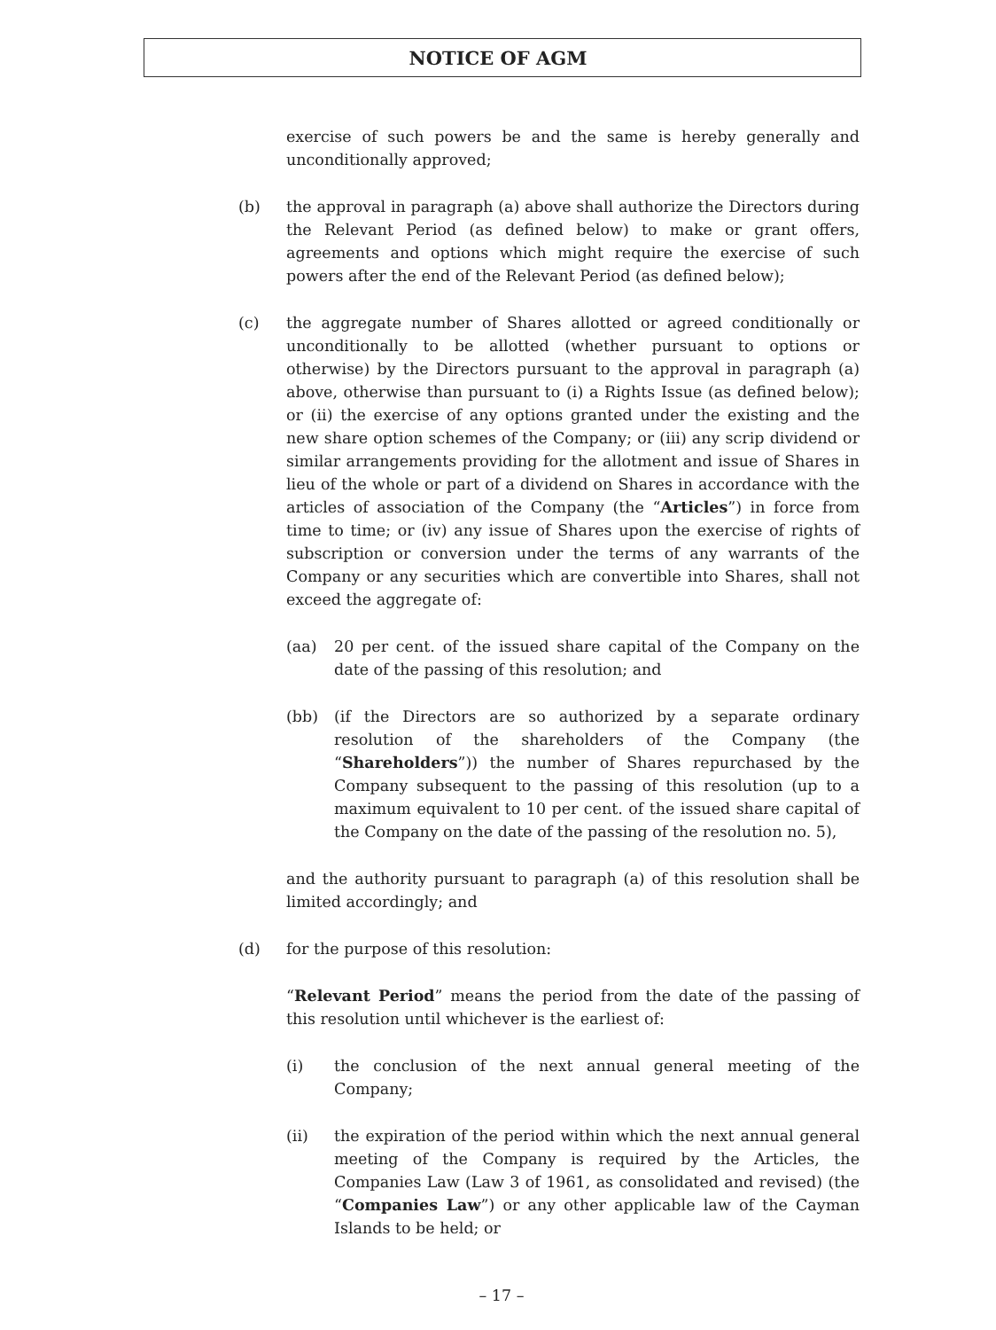NOTICE OF AGM
exercise of such powers be and the same is hereby generally and unconditionally approved;
(b) the approval in paragraph (a) above shall authorize the Directors during the Relevant Period (as defined below) to make or grant offers, agreements and options which might require the exercise of such powers after the end of the Relevant Period (as defined below);
(c) the aggregate number of Shares allotted or agreed conditionally or unconditionally to be allotted (whether pursuant to options or otherwise) by the Directors pursuant to the approval in paragraph (a) above, otherwise than pursuant to (i) a Rights Issue (as defined below); or (ii) the exercise of any options granted under the existing and the new share option schemes of the Company; or (iii) any scrip dividend or similar arrangements providing for the allotment and issue of Shares in lieu of the whole or part of a dividend on Shares in accordance with the articles of association of the Company (the “Articles”) in force from time to time; or (iv) any issue of Shares upon the exercise of rights of subscription or conversion under the terms of any warrants of the Company or any securities which are convertible into Shares, shall not exceed the aggregate of:
(aa) 20 per cent. of the issued share capital of the Company on the date of the passing of this resolution; and
(bb) (if the Directors are so authorized by a separate ordinary resolution of the shareholders of the Company (the “Shareholders”)) the number of Shares repurchased by the Company subsequent to the passing of this resolution (up to a maximum equivalent to 10 per cent. of the issued share capital of the Company on the date of the passing of the resolution no. 5),
and the authority pursuant to paragraph (a) of this resolution shall be limited accordingly; and
(d) for the purpose of this resolution:
“Relevant Period” means the period from the date of the passing of this resolution until whichever is the earliest of:
(i) the conclusion of the next annual general meeting of the Company;
(ii) the expiration of the period within which the next annual general meeting of the Company is required by the Articles, the Companies Law (Law 3 of 1961, as consolidated and revised) (the “Companies Law”) or any other applicable law of the Cayman Islands to be held; or
– 17 –